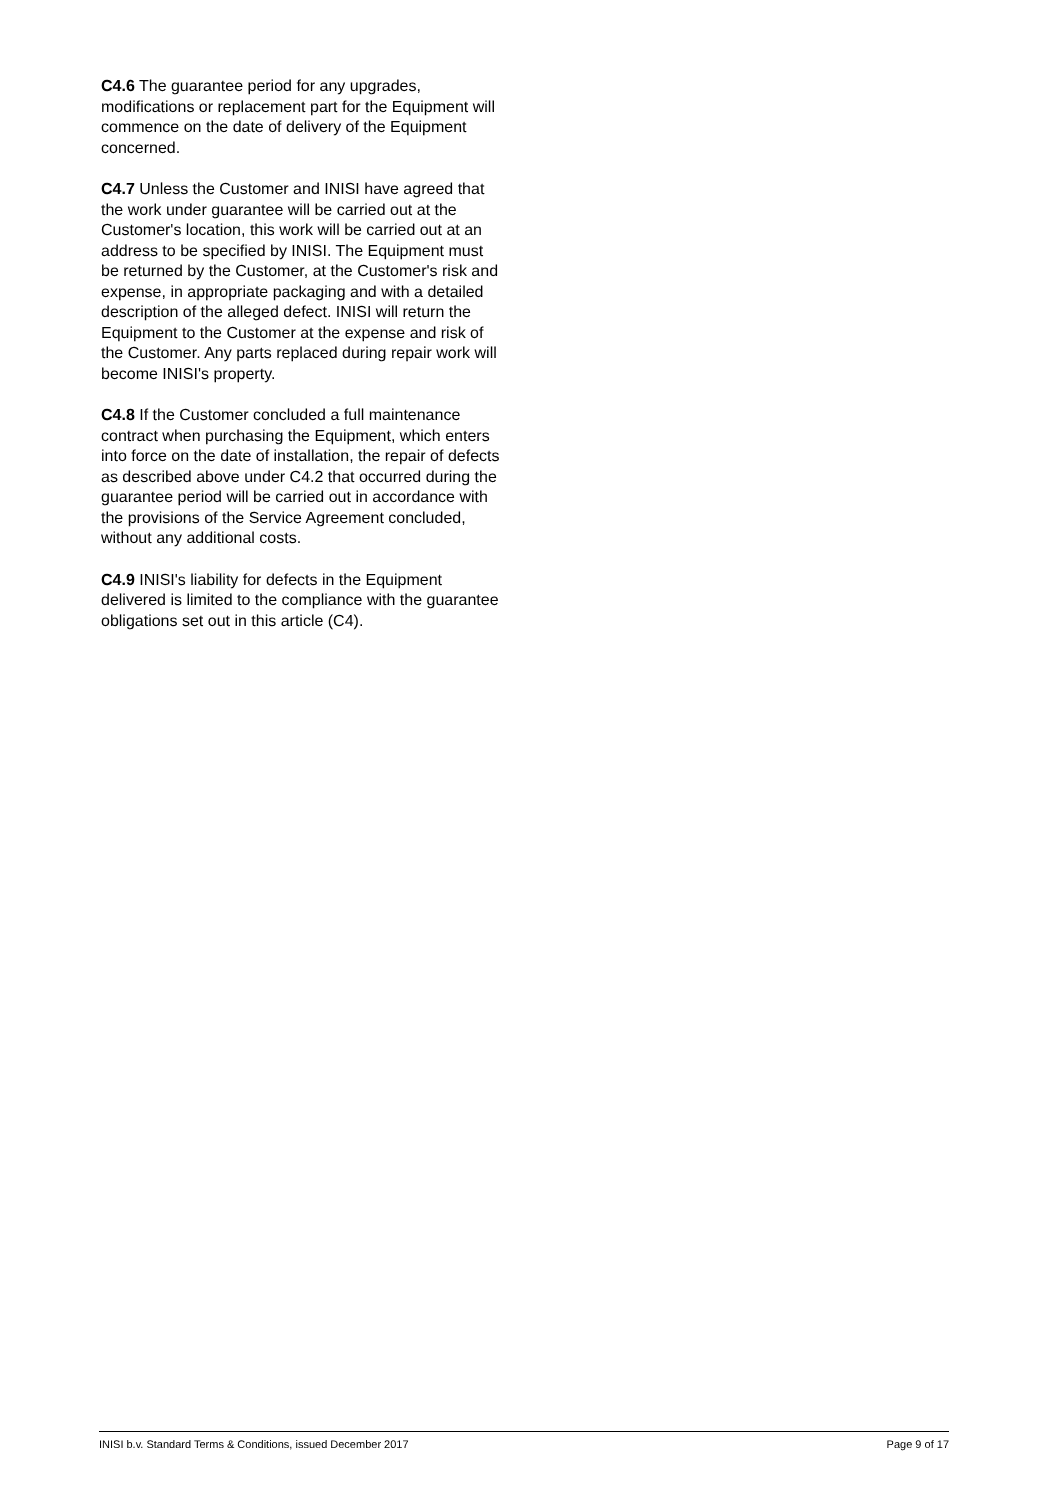C4.6 The guarantee period for any upgrades, modifications or replacement part for the Equipment will commence on the date of delivery of the Equipment concerned.
C4.7 Unless the Customer and INISI have agreed that the work under guarantee will be carried out at the Customer's location, this work will be carried out at an address to be specified by INISI. The Equipment must be returned by the Customer, at the Customer's risk and expense, in appropriate packaging and with a detailed description of the alleged defect. INISI will return the Equipment to the Customer at the expense and risk of the Customer. Any parts replaced during repair work will become INISI's property.
C4.8 If the Customer concluded a full maintenance contract when purchasing the Equipment, which enters into force on the date of installation, the repair of defects as described above under C4.2 that occurred during the guarantee period will be carried out in accordance with the provisions of the Service Agreement concluded, without any additional costs.
C4.9 INISI's liability for defects in the Equipment delivered is limited to the compliance with the guarantee obligations set out in this article (C4).
INISI b.v. Standard Terms & Conditions, issued December 2017 Page 9 of 17